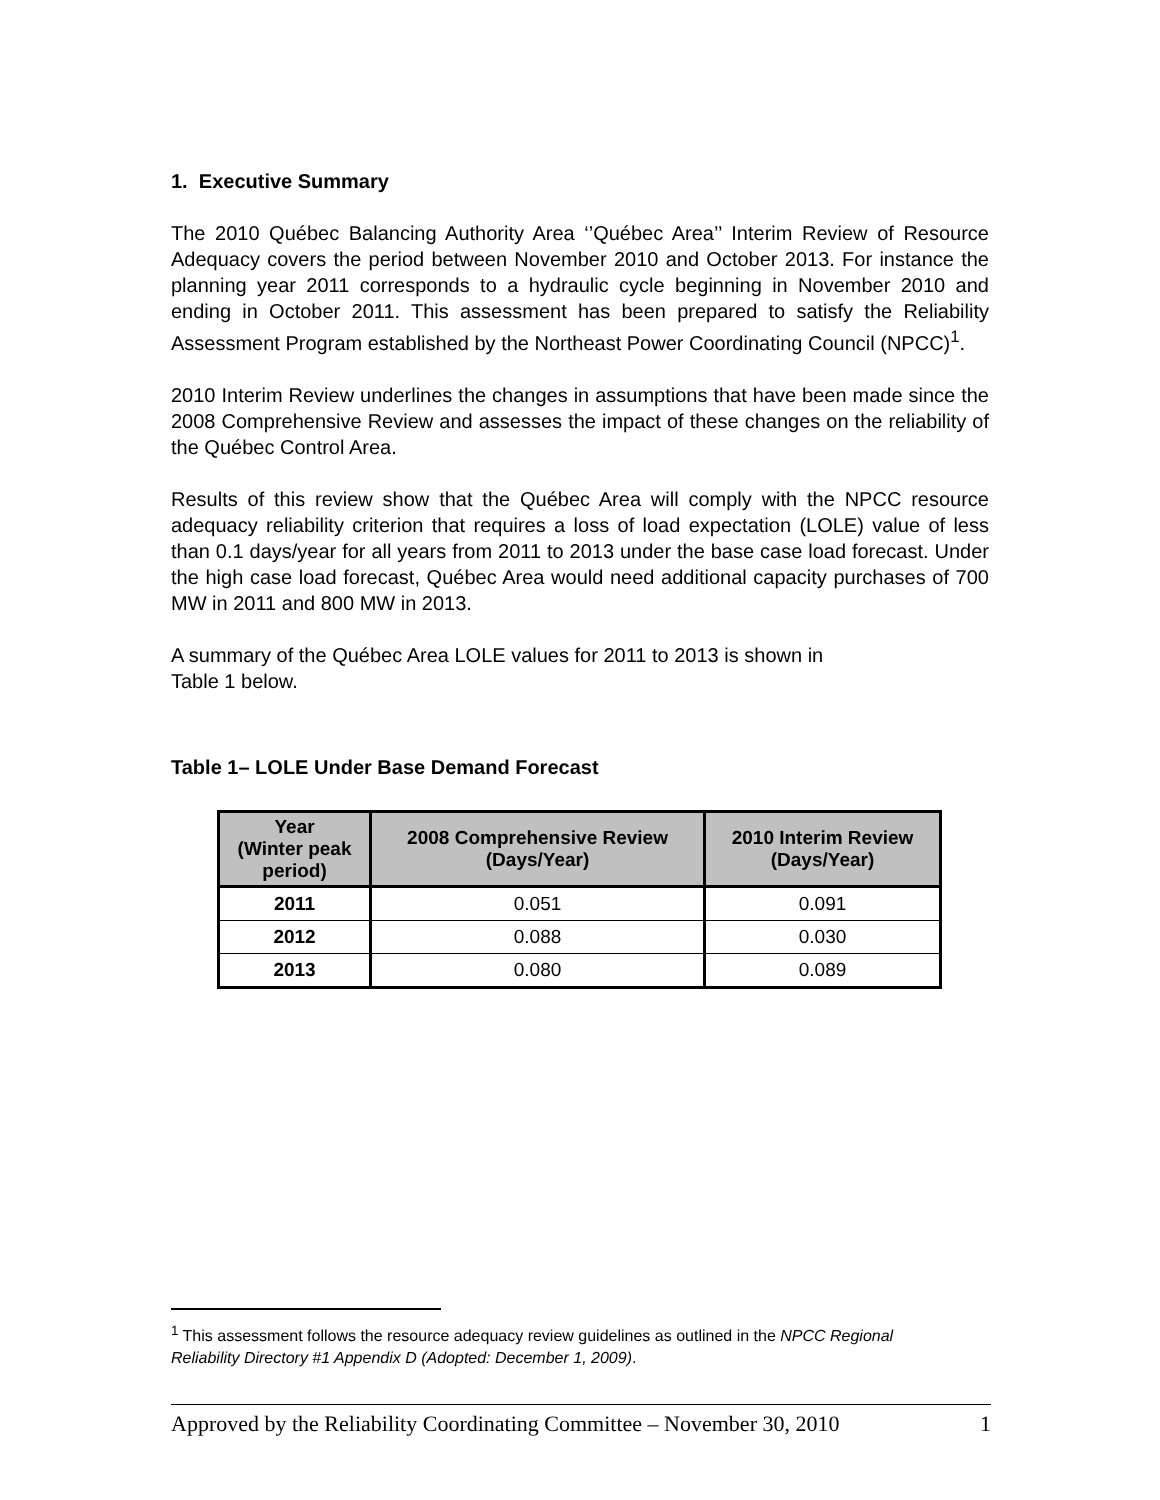1. Executive Summary
The 2010 Québec Balancing Authority Area ‘’Québec Area’’ Interim Review of Resource Adequacy covers the period between November 2010 and October 2013. For instance the planning year 2011 corresponds to a hydraulic cycle beginning in November 2010 and ending in October 2011. This assessment has been prepared to satisfy the Reliability Assessment Program established by the Northeast Power Coordinating Council (NPCC)<sup>1</sup>.
2010 Interim Review underlines the changes in assumptions that have been made since the 2008 Comprehensive Review and assesses the impact of these changes on the reliability of the Québec Control Area.
Results of this review show that the Québec Area will comply with the NPCC resource adequacy reliability criterion that requires a loss of load expectation (LOLE) value of less than 0.1 days/year for all years from 2011 to 2013 under the base case load forecast. Under the high case load forecast, Québec Area would need additional capacity purchases of 700 MW in 2011 and 800 MW in 2013.
A summary of the Québec Area LOLE values for 2011 to 2013 is shown in
Table 1 below.
Table 1– LOLE Under Base Demand Forecast
| Year (Winter peak period) | 2008 Comprehensive Review (Days/Year) | 2010 Interim Review (Days/Year) |
| --- | --- | --- |
| 2011 | 0.051 | 0.091 |
| 2012 | 0.088 | 0.030 |
| 2013 | 0.080 | 0.089 |
<sup>1</sup> This assessment follows the resource adequacy review guidelines as outlined in the NPCC Regional Reliability Directory #1 Appendix D (Adopted: December 1, 2009).
Approved by the Reliability Coordinating Committee – November 30, 2010 1